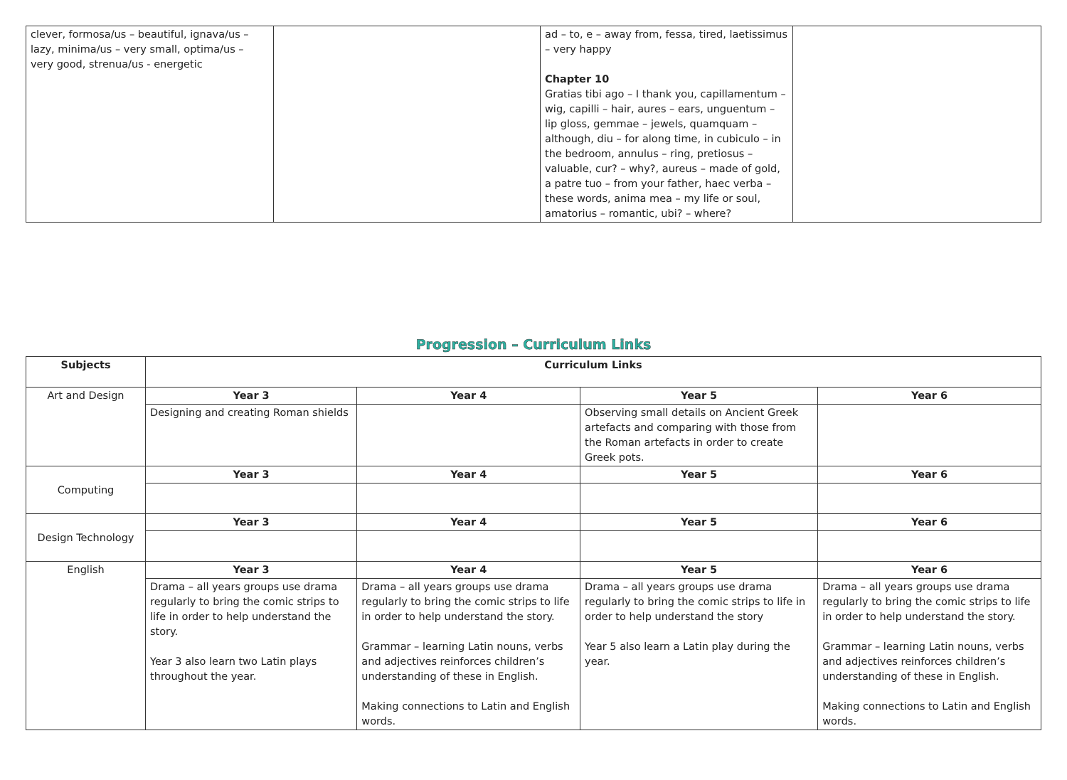| clever, formosa/us – beautiful, ignava/us – lazy, minima/us – very small, optima/us – very good, strenua/us - energetic | | ad – to, e – away from, fessa, tired, laetissimus – very happy Chapter 10 Gratias tibi ago – I thank you, capillamentum – wig, capilli – hair, aures – ears, unguentum – lip gloss, gemmae – jewels, quamquam – although, diu – for along time, in cubiculo – in the bedroom, annulus – ring, pretiosus – valuable, cur? – why?, aureus – made of gold, a patre tuo – from your father, haec verba – these words, anima mea – my life or soul, amatorius – romantic, ubi? – where? | |
Progression – Curriculum Links
| Subjects | Curriculum Links | | | |
| --- | --- | --- | --- | --- |
| Art and Design | Year 3 | Year 4 | Year 5 | Year 6 |
| | Designing and creating Roman shields | | Observing small details on Ancient Greek artefacts and comparing with those from the Roman artefacts in order to create Greek pots. | |
| Computing | Year 3 | Year 4 | Year 5 | Year 6 |
| Design Technology | Year 3 | Year 4 | Year 5 | Year 6 |
| English | Year 3 | Year 4 | Year 5 | Year 6 |
| | Drama – all years groups use drama regularly to bring the comic strips to life in order to help understand the story. Year 3 also learn two Latin plays throughout the year. | Drama – all years groups use drama regularly to bring the comic strips to life in order to help understand the story. Grammar – learning Latin nouns, verbs and adjectives reinforces children’s understanding of these in English. Making connections to Latin and English words. | Drama – all years groups use drama regularly to bring the comic strips to life in order to help understand the story Year 5 also learn a Latin play during the year. | Drama – all years groups use drama regularly to bring the comic strips to life in order to help understand the story. Grammar – learning Latin nouns, verbs and adjectives reinforces children’s understanding of these in English. Making connections to Latin and English words. |